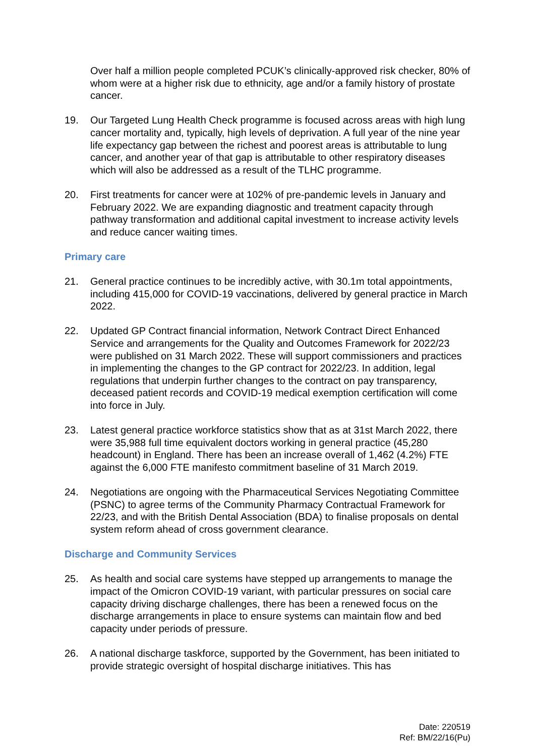Over half a million people completed PCUK’s clinically-approved risk checker, 80% of whom were at a higher risk due to ethnicity, age and/or a family history of prostate cancer.
19. Our Targeted Lung Health Check programme is focused across areas with high lung cancer mortality and, typically, high levels of deprivation. A full year of the nine year life expectancy gap between the richest and poorest areas is attributable to lung cancer, and another year of that gap is attributable to other respiratory diseases which will also be addressed as a result of the TLHC programme.
20. First treatments for cancer were at 102% of pre-pandemic levels in January and February 2022. We are expanding diagnostic and treatment capacity through pathway transformation and additional capital investment to increase activity levels and reduce cancer waiting times.
Primary care
21. General practice continues to be incredibly active, with 30.1m total appointments, including 415,000 for COVID-19 vaccinations, delivered by general practice in March 2022.
22. Updated GP Contract financial information, Network Contract Direct Enhanced Service and arrangements for the Quality and Outcomes Framework for 2022/23 were published on 31 March 2022. These will support commissioners and practices in implementing the changes to the GP contract for 2022/23. In addition, legal regulations that underpin further changes to the contract on pay transparency, deceased patient records and COVID-19 medical exemption certification will come into force in July.
23. Latest general practice workforce statistics show that as at 31st March 2022, there were 35,988 full time equivalent doctors working in general practice (45,280 headcount) in England. There has been an increase overall of 1,462 (4.2%) FTE against the 6,000 FTE manifesto commitment baseline of 31 March 2019.
24. Negotiations are ongoing with the Pharmaceutical Services Negotiating Committee (PSNC) to agree terms of the Community Pharmacy Contractual Framework for 22/23, and with the British Dental Association (BDA) to finalise proposals on dental system reform ahead of cross government clearance.
Discharge and Community Services
25. As health and social care systems have stepped up arrangements to manage the impact of the Omicron COVID-19 variant, with particular pressures on social care capacity driving discharge challenges, there has been a renewed focus on the discharge arrangements in place to ensure systems can maintain flow and bed capacity under periods of pressure.
26. A national discharge taskforce, supported by the Government, has been initiated to provide strategic oversight of hospital discharge initiatives. This has
Date: 220519
Ref: BM/22/16(Pu)